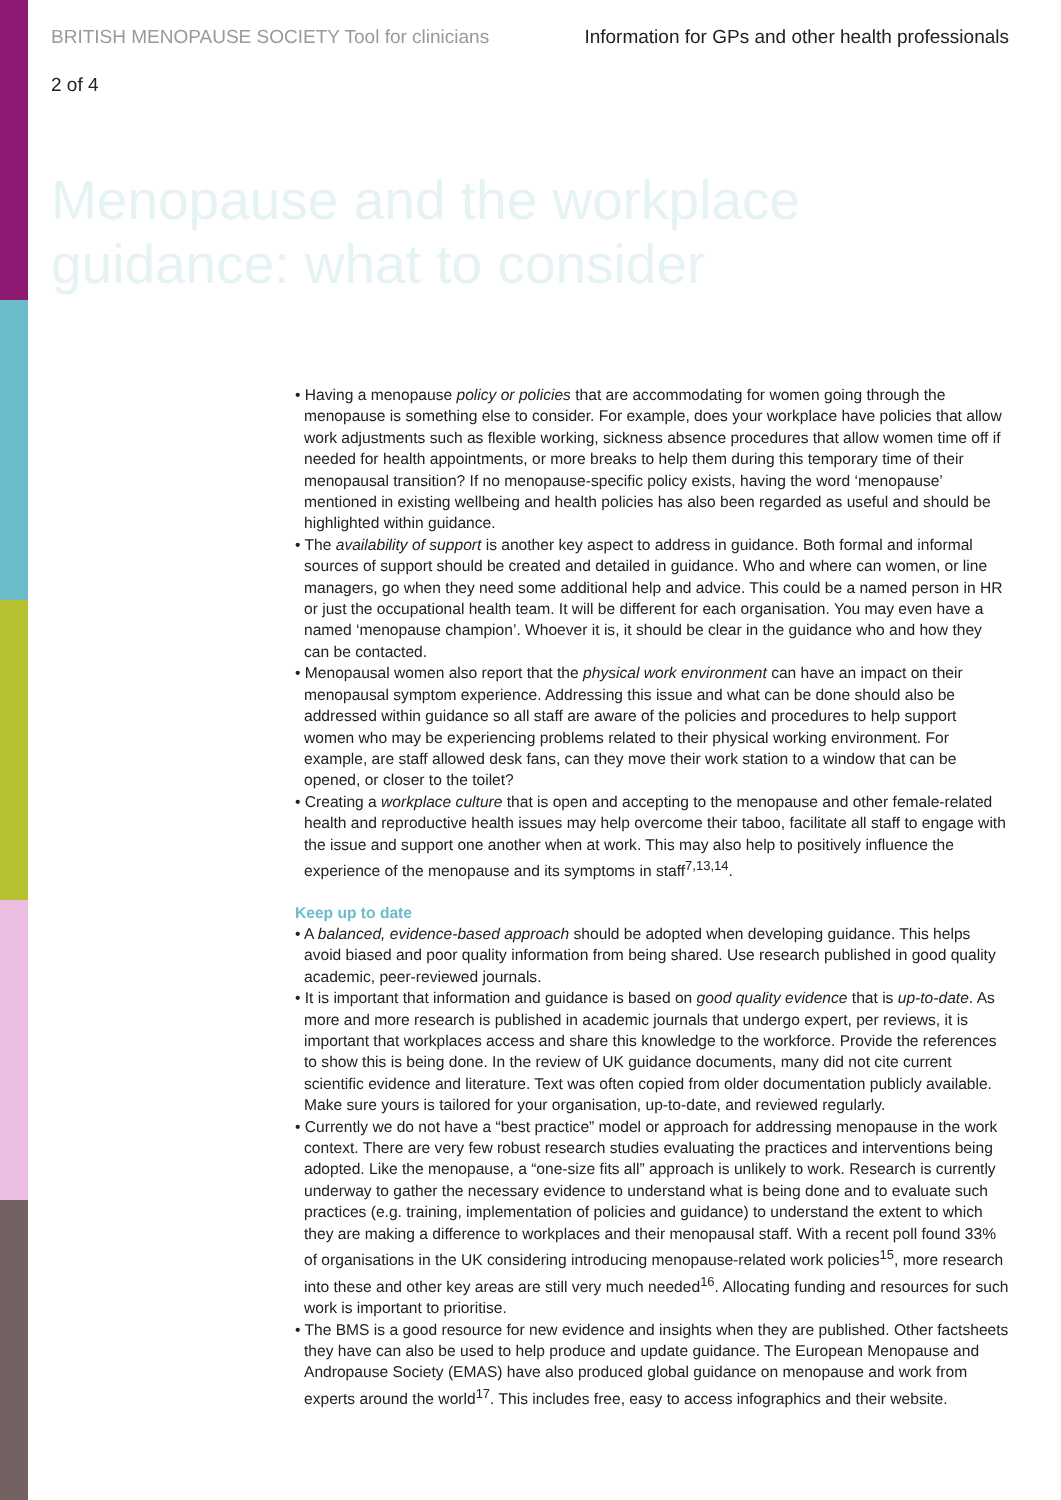BRITISH MENOPAUSE SOCIETY Tool for clinicians Information for GPs and other health professionals
2 of 4
Menopause and the workplace
guidance: what to consider
• Having a menopause policy or policies that are accommodating for women going through the menopause is something else to consider. For example, does your workplace have policies that allow work adjustments such as flexible working, sickness absence procedures that allow women time off if needed for health appointments, or more breaks to help them during this temporary time of their menopausal transition? If no menopause-specific policy exists, having the word ‘menopause’ mentioned in existing wellbeing and health policies has also been regarded as useful and should be highlighted within guidance.
• The availability of support is another key aspect to address in guidance. Both formal and informal sources of support should be created and detailed in guidance. Who and where can women, or line managers, go when they need some additional help and advice. This could be a named person in HR or just the occupational health team. It will be different for each organisation. You may even have a named ‘menopause champion’. Whoever it is, it should be clear in the guidance who and how they can be contacted.
• Menopausal women also report that the physical work environment can have an impact on their menopausal symptom experience. Addressing this issue and what can be done should also be addressed within guidance so all staff are aware of the policies and procedures to help support women who may be experiencing problems related to their physical working environment. For example, are staff allowed desk fans, can they move their work station to a window that can be opened, or closer to the toilet?
• Creating a workplace culture that is open and accepting to the menopause and other female-related health and reproductive health issues may help overcome their taboo, facilitate all staff to engage with the issue and support one another when at work. This may also help to positively influence the experience of the menopause and its symptoms in staff<sup>7,13,14</sup>.
Keep up to date
• A balanced, evidence-based approach should be adopted when developing guidance. This helps avoid biased and poor quality information from being shared. Use research published in good quality academic, peer-reviewed journals.
• It is important that information and guidance is based on good quality evidence that is up-to-date. As more and more research is published in academic journals that undergo expert, per reviews, it is important that workplaces access and share this knowledge to the workforce. Provide the references to show this is being done. In the review of UK guidance documents, many did not cite current scientific evidence and literature. Text was often copied from older documentation publicly available. Make sure yours is tailored for your organisation, up-to-date, and reviewed regularly.
• Currently we do not have a “best practice” model or approach for addressing menopause in the work context. There are very few robust research studies evaluating the practices and interventions being adopted. Like the menopause, a “one-size fits all” approach is unlikely to work. Research is currently underway to gather the necessary evidence to understand what is being done and to evaluate such practices (e.g. training, implementation of policies and guidance) to understand the extent to which they are making a difference to workplaces and their menopausal staff. With a recent poll found 33% of organisations in the UK considering introducing menopause-related work policies<sup>15</sup>, more research into these and other key areas are still very much needed<sup>16</sup>. Allocating funding and resources for such work is important to prioritise.
• The BMS is a good resource for new evidence and insights when they are published. Other factsheets they have can also be used to help produce and update guidance. The European Menopause and Andropause Society (EMAS) have also produced global guidance on menopause and work from experts around the world<sup>17</sup>. This includes free, easy to access infographics and their website.